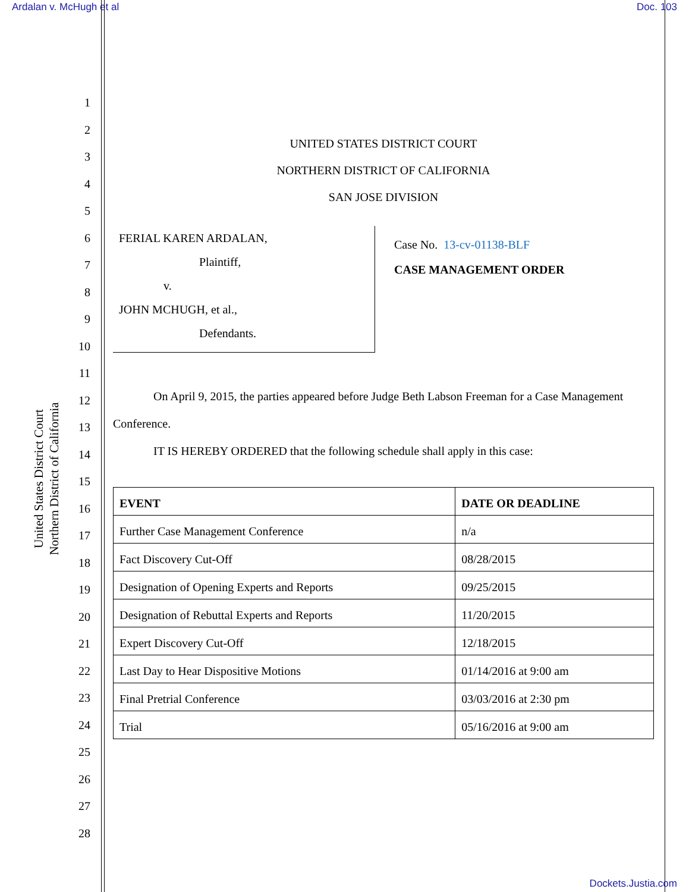Ardalan v. McHugh et al Doc. 103
United States District Court
Northern District of California
1
2
3
4
5
6
7
8
9
10
11
12
13
14
15
16
17
18
19
20
21
22
23
24
25
26
27
28
UNITED STATES DISTRICT COURT
NORTHERN DISTRICT OF CALIFORNIA
SAN JOSE DIVISION
FERIAL KAREN ARDALAN,
Plaintiff,
v.
JOHN MCHUGH, et al.,
Defendants.
Case No. 13-cv-01138-BLF
CASE MANAGEMENT ORDER
On April 9, 2015, the parties appeared before Judge Beth Labson Freeman for a Case Management Conference.
IT IS HEREBY ORDERED that the following schedule shall apply in this case:
| EVENT | DATE OR DEADLINE |
| --- | --- |
| Further Case Management Conference | n/a |
| Fact Discovery Cut-Off | 08/28/2015 |
| Designation of Opening Experts and Reports | 09/25/2015 |
| Designation of Rebuttal Experts and Reports | 11/20/2015 |
| Expert Discovery Cut-Off | 12/18/2015 |
| Last Day to Hear Dispositive Motions | 01/14/2016 at 9:00 am |
| Final Pretrial Conference | 03/03/2016 at 2:30 pm |
| Trial | 05/16/2016 at 9:00 am |
Dockets.Justia.com